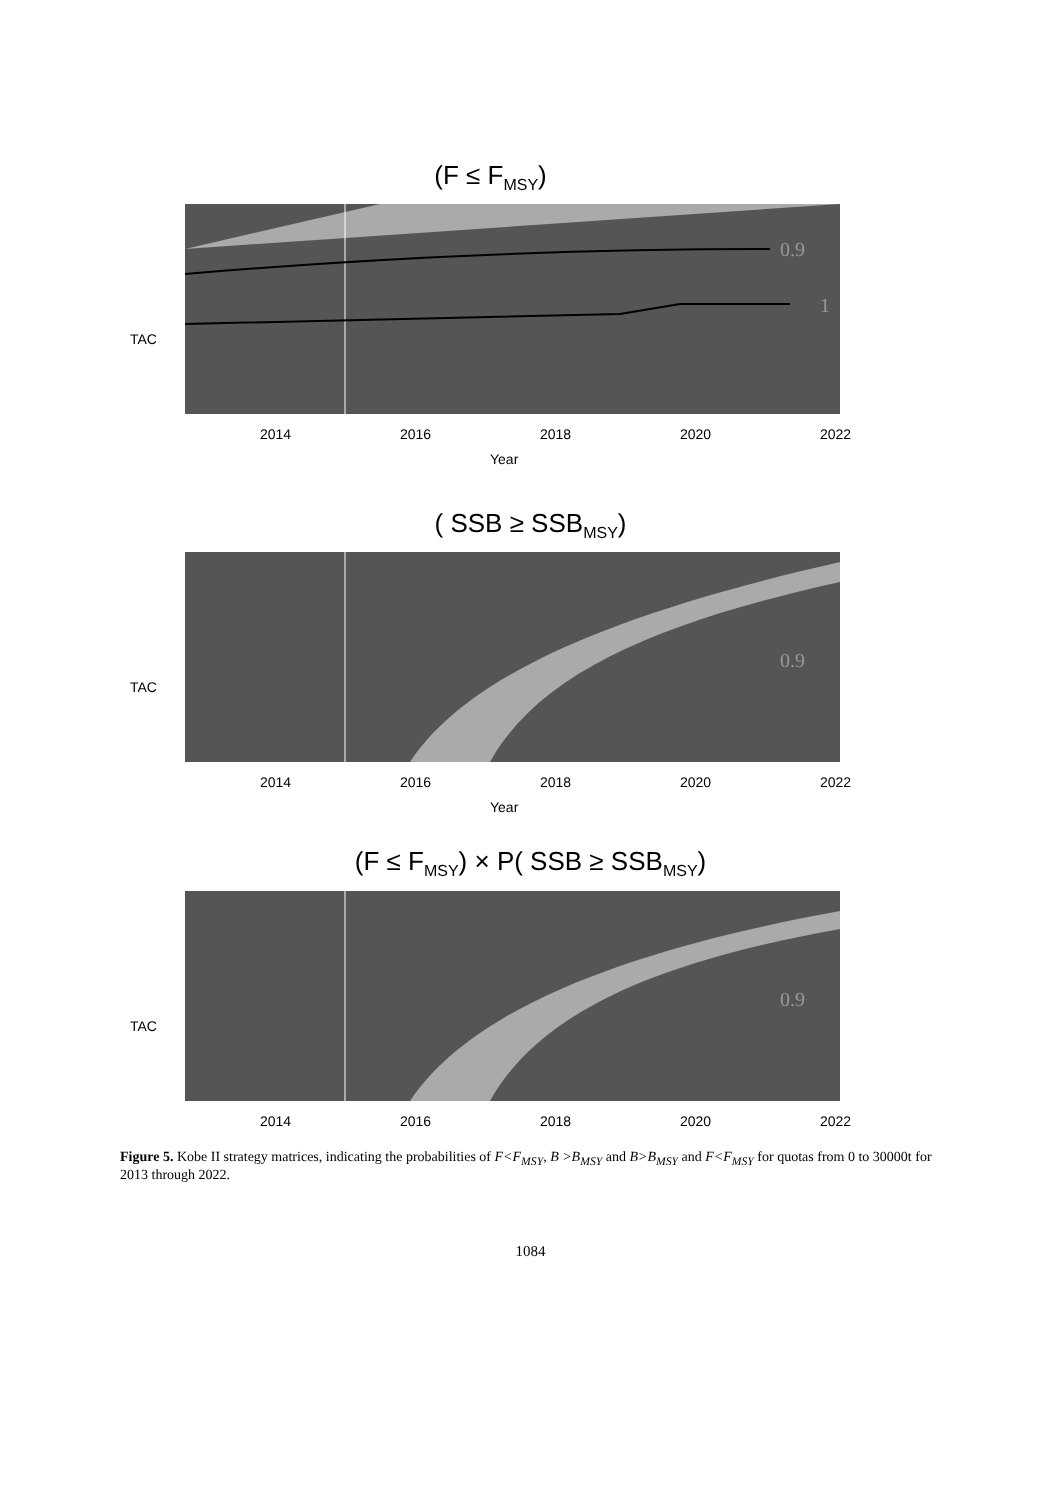(F ≤ F<sub>MSY</sub>)
0.9
1
2014
2016
2018
2020
2022
Year
TAC
( SSB ≥ SSB<sub>MSY</sub>)
0.9
2014
2016
2018
2020
2022
Year
TAC
(F ≤ F<sub>MSY</sub>) × P( SSB ≥ SSB<sub>MSY</sub>)
0.9
2014
2016
2018
2020
2022
TAC
Figure 5. Kobe II strategy matrices, indicating the probabilities of F<F<sub>MSY</sub>, B >B<sub>MSY</sub> and B>B<sub>MSY</sub> and F<F<sub>MSY</sub> for quotas from 0 to 30000t for 2013 through 2022.
1084